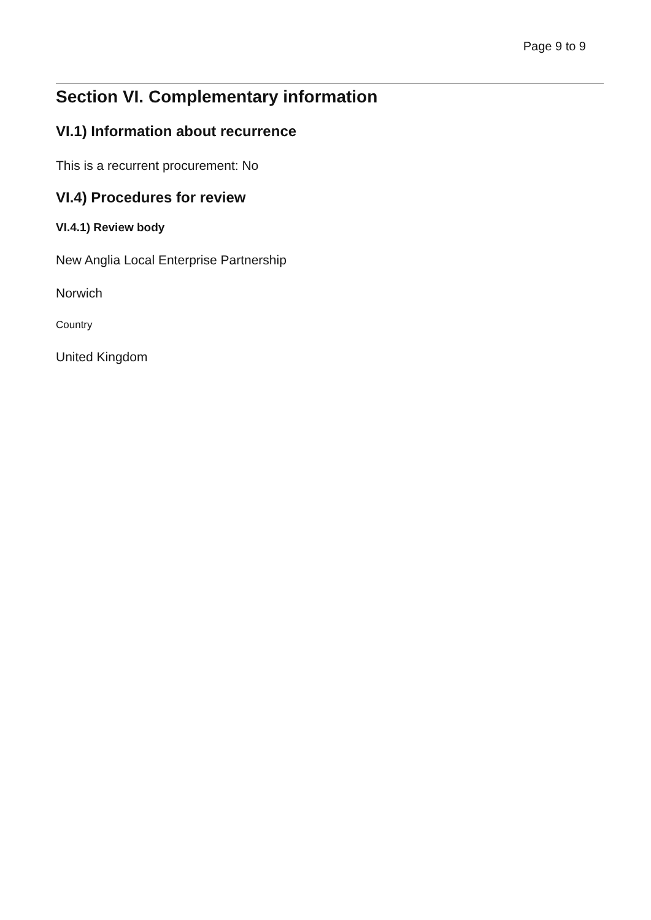Page 9 to 9
Section VI. Complementary information
VI.1) Information about recurrence
This is a recurrent procurement: No
VI.4) Procedures for review
VI.4.1) Review body
New Anglia Local Enterprise Partnership
Norwich
Country
United Kingdom